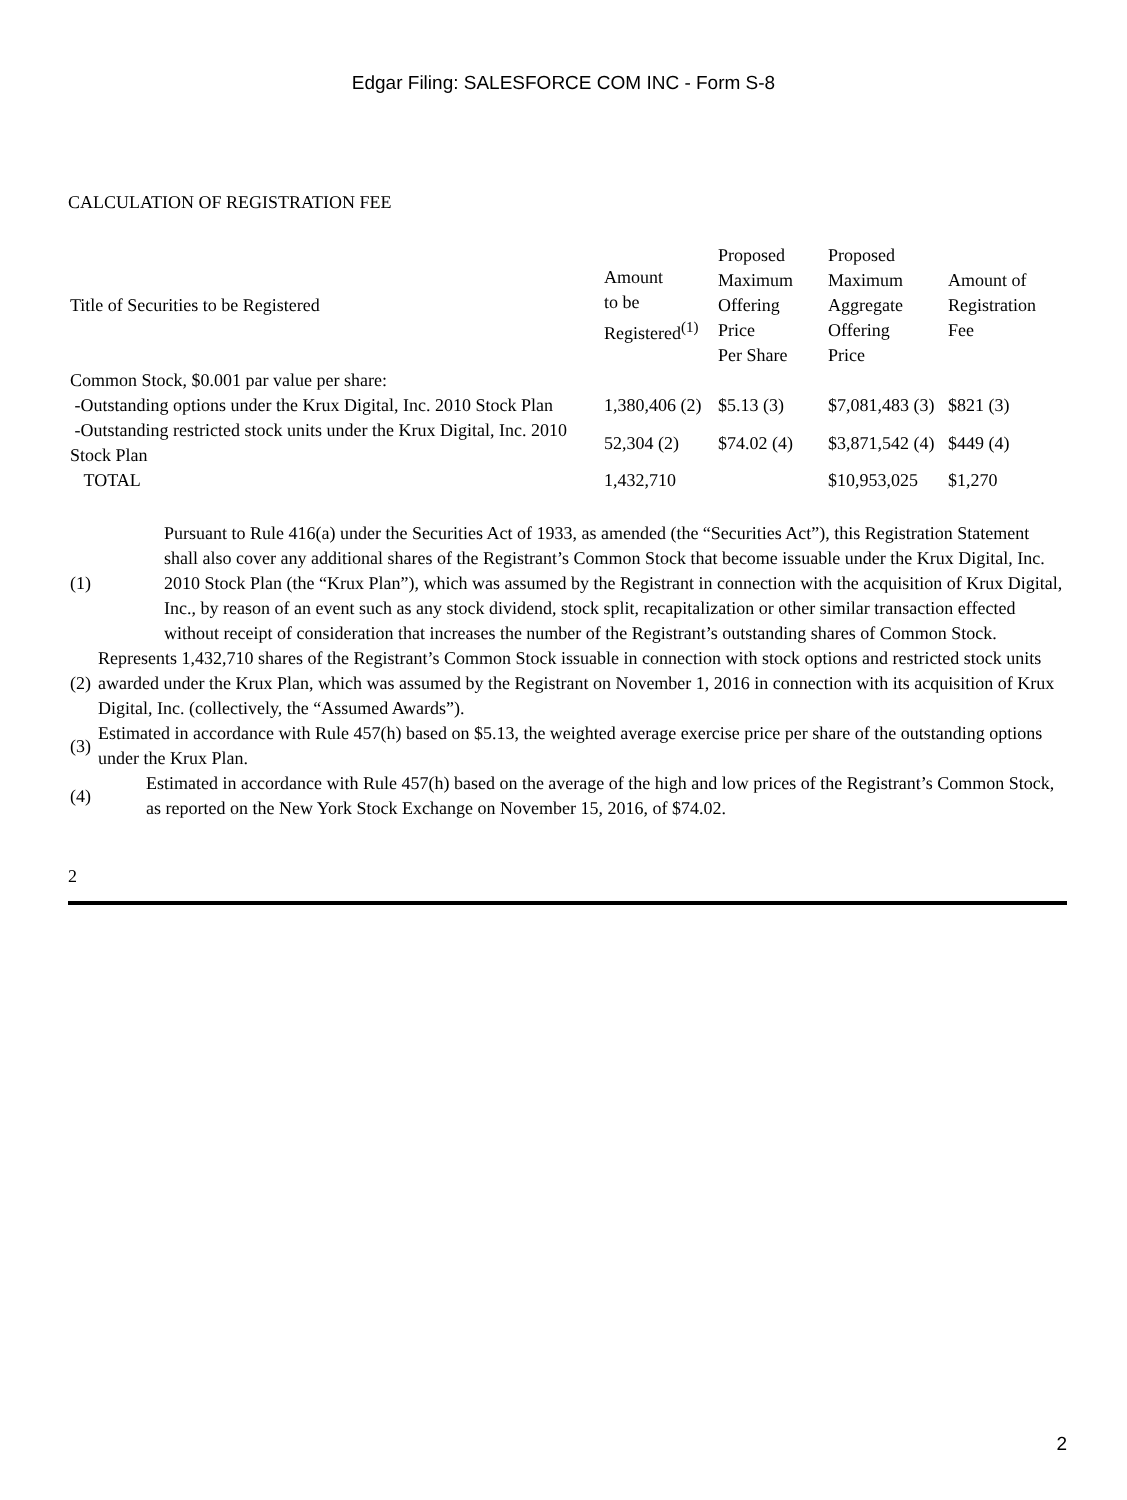Edgar Filing: SALESFORCE COM INC - Form S-8
CALCULATION OF REGISTRATION FEE
| Title of Securities to be Registered | Amount to be Registered<sup>(1)</sup> | Proposed Maximum Offering Price Per Share | Proposed Maximum Aggregate Offering Price | Amount of Registration Fee |
| Common Stock, $0.001 par value per share: | | | | |
| -Outstanding options under the Krux Digital, Inc. 2010 Stock Plan | 1,380,406 (2) | $5.13 (3) | $7,081,483 (3) | $821 (3) |
| -Outstanding restricted stock units under the Krux Digital, Inc. 2010 Stock Plan | 52,304 (2) | $74.02 (4) | $3,871,542 (4) | $449 (4) |
| TOTAL | 1,432,710 | | $10,953,025 | $1,270 |
| (1) | Pursuant to Rule 416(a) under the Securities Act of 1933, as amended (the “Securities Act”), this Registration Statement shall also cover any additional shares of the Registrant’s Common Stock that become issuable under the Krux Digital, Inc. 2010 Stock Plan (the “Krux Plan”), which was assumed by the Registrant in connection with the acquisition of Krux Digital, Inc., by reason of an event such as any stock dividend, stock split, recapitalization or other similar transaction effected without receipt of consideration that increases the number of the Registrant’s outstanding shares of Common Stock. |
| (2) | Represents 1,432,710 shares of the Registrant’s Common Stock issuable in connection with stock options and restricted stock units awarded under the Krux Plan, which was assumed by the Registrant on November 1, 2016 in connection with its acquisition of Krux Digital, Inc. (collectively, the “Assumed Awards”). |
| (3) | Estimated in accordance with Rule 457(h) based on $5.13, the weighted average exercise price per share of the outstanding options under the Krux Plan. |
| (4) | Estimated in accordance with Rule 457(h) based on the average of the high and low prices of the Registrant’s Common Stock, as reported on the New York Stock Exchange on November 15, 2016, of $74.02. |
2
2